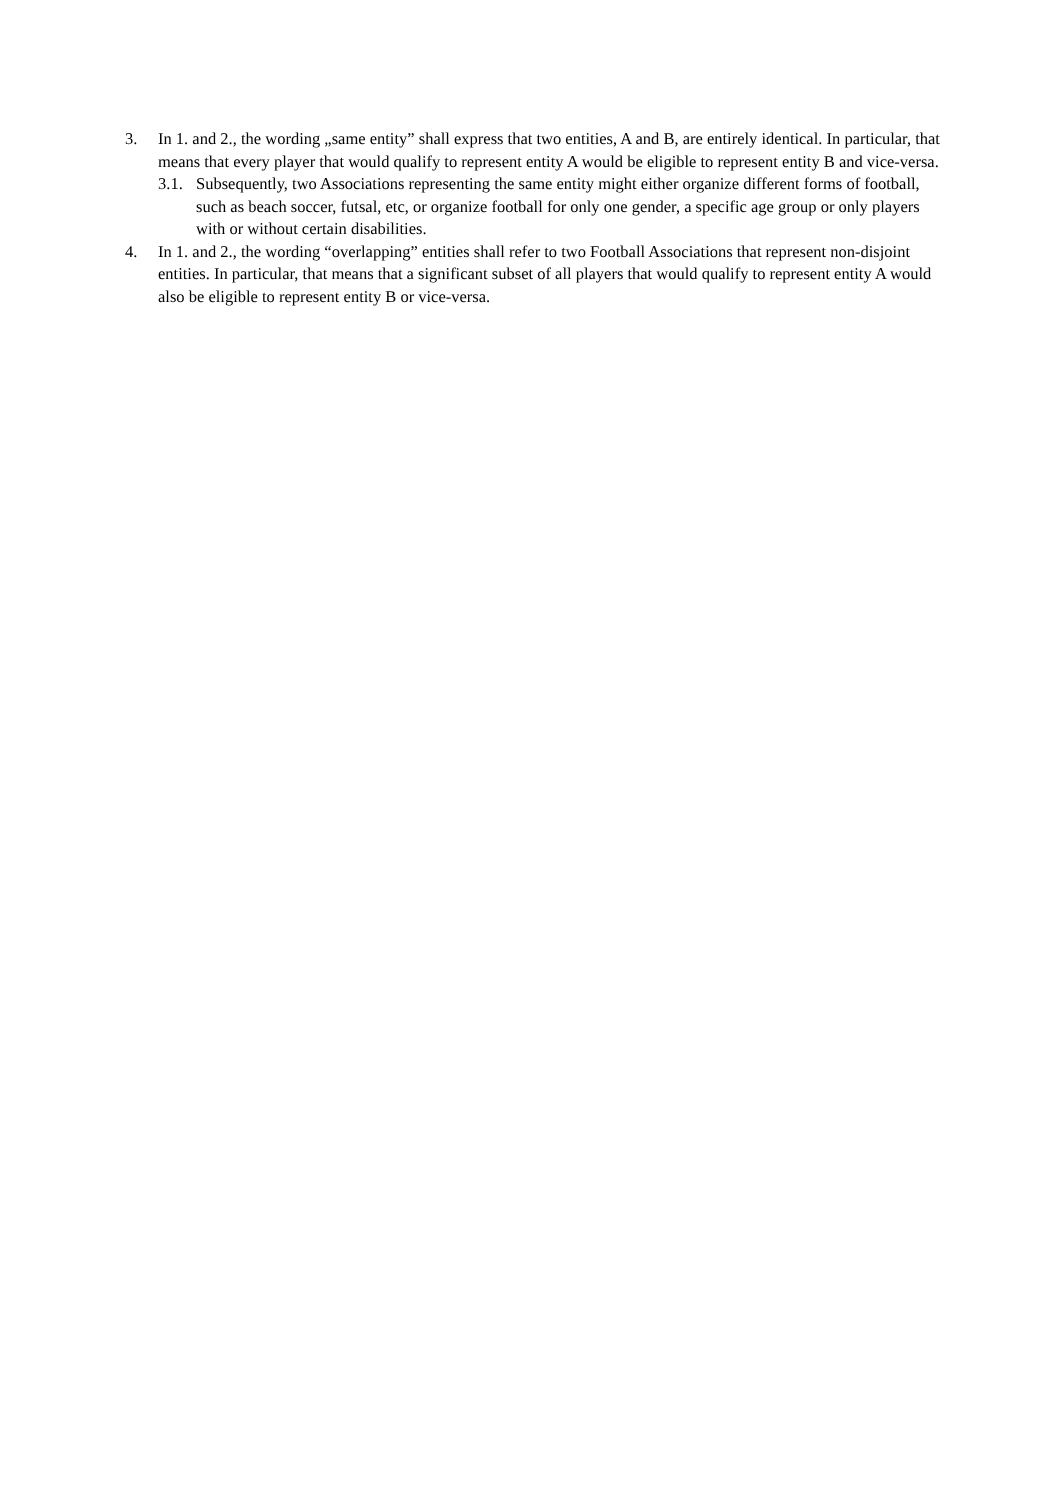3. In 1. and 2., the wording „same entity” shall express that two entities, A and B, are entirely identical. In particular, that means that every player that would qualify to represent entity A would be eligible to represent entity B and vice-versa.
3.1.
Subsequently, two Associations representing the same entity might either organize different forms of football, such as beach soccer, futsal, etc, or organize football for only one gender, a specific age group or only players with or without certain disabilities.
4. In 1. and 2., the wording “overlapping” entities shall refer to two Football Associations that represent non-disjoint entities. In particular, that means that a significant subset of all players that would qualify to represent entity A would also be eligible to represent entity B or vice-versa.